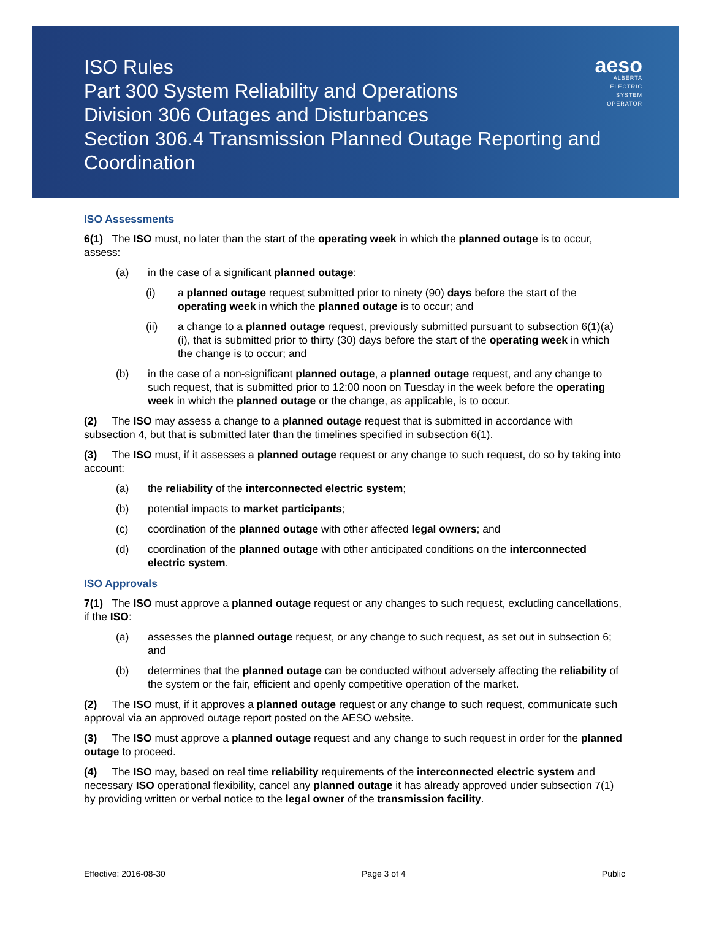ISO Rules
Part 300 System Reliability and Operations
Division 306 Outages and Disturbances
Section 306.4 Transmission Planned Outage Reporting and Coordination
aeso
ALBERTA
ELECTRIC
SYSTEM
OPERATOR
ISO Assessments
6(1) The ISO must, no later than the start of the operating week in which the planned outage is to occur, assess:
(a) in the case of a significant planned outage:
(i) a planned outage request submitted prior to ninety (90) days before the start of the operating week in which the planned outage is to occur; and
(ii) a change to a planned outage request, previously submitted pursuant to subsection 6(1)(a)(i), that is submitted prior to thirty (30) days before the start of the operating week in which the change is to occur; and
(b) in the case of a non-significant planned outage, a planned outage request, and any change to such request, that is submitted prior to 12:00 noon on Tuesday in the week before the operating week in which the planned outage or the change, as applicable, is to occur.
(2) The ISO may assess a change to a planned outage request that is submitted in accordance with subsection 4, but that is submitted later than the timelines specified in subsection 6(1).
(3) The ISO must, if it assesses a planned outage request or any change to such request, do so by taking into account:
(a) the reliability of the interconnected electric system;
(b) potential impacts to market participants;
(c) coordination of the planned outage with other affected legal owners; and
(d) coordination of the planned outage with other anticipated conditions on the interconnected electric system.
ISO Approvals
7(1) The ISO must approve a planned outage request or any changes to such request, excluding cancellations, if the ISO:
(a) assesses the planned outage request, or any change to such request, as set out in subsection 6; and
(b) determines that the planned outage can be conducted without adversely affecting the reliability of the system or the fair, efficient and openly competitive operation of the market.
(2) The ISO must, if it approves a planned outage request or any change to such request, communicate such approval via an approved outage report posted on the AESO website.
(3) The ISO must approve a planned outage request and any change to such request in order for the planned outage to proceed.
(4) The ISO may, based on real time reliability requirements of the interconnected electric system and necessary ISO operational flexibility, cancel any planned outage it has already approved under subsection 7(1) by providing written or verbal notice to the legal owner of the transmission facility.
Effective: 2016-08-30 Page 3 of 4 Public